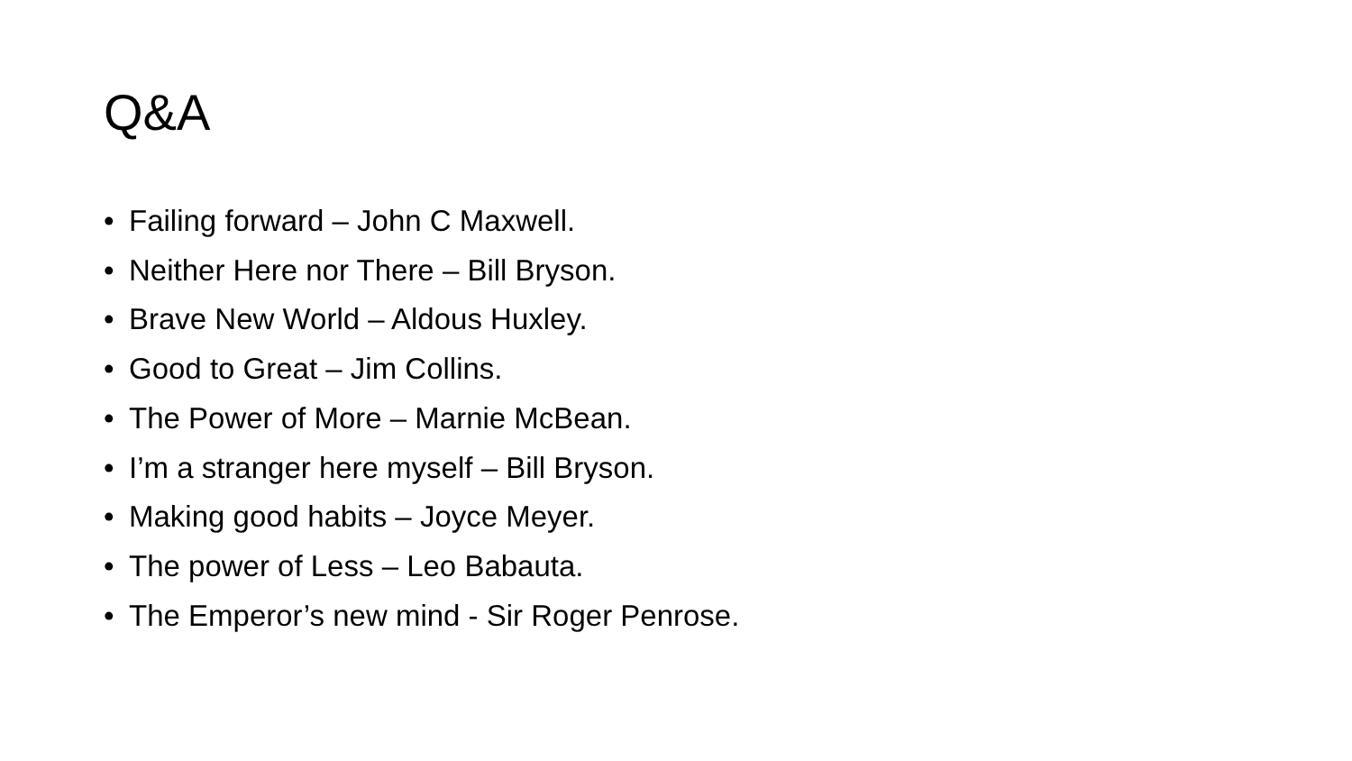Q&A
• Failing forward – John C Maxwell.
• Neither Here nor There – Bill Bryson.
• Brave New World – Aldous Huxley.
• Good to Great – Jim Collins.
• The Power of More – Marnie McBean.
• I’m a stranger here myself – Bill Bryson.
• Making good habits – Joyce Meyer.
• The power of Less – Leo Babauta.
• The Emperor’s new mind - Sir Roger Penrose.